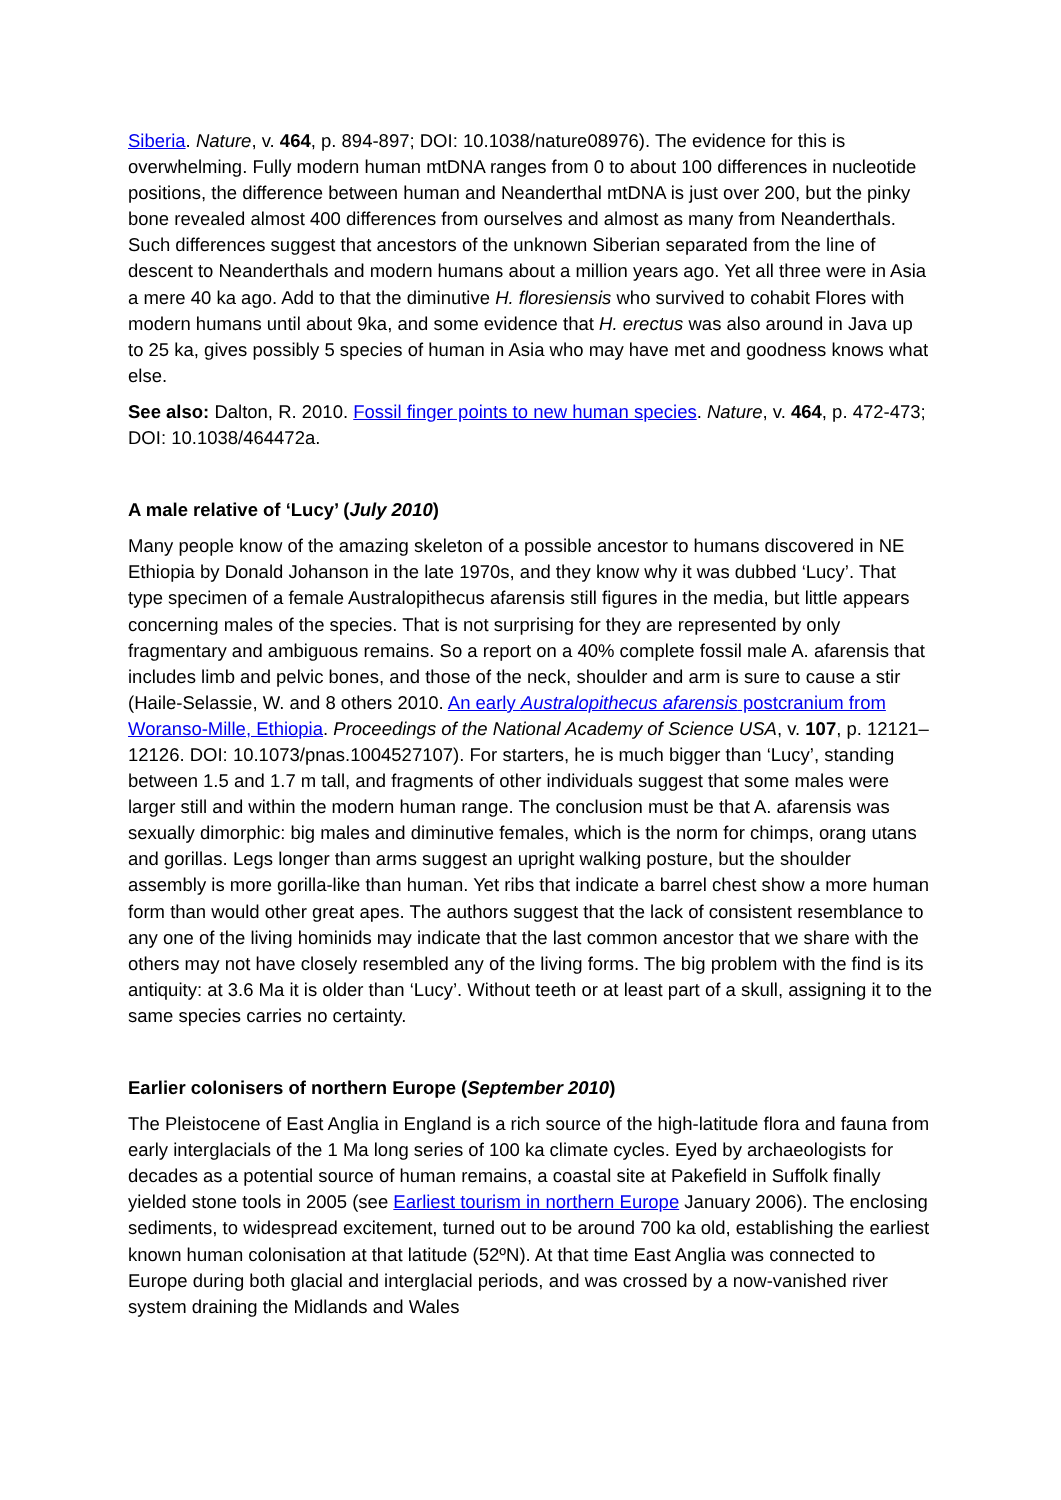Siberia. Nature, v. 464, p. 894-897; DOI: 10.1038/nature08976). The evidence for this is overwhelming. Fully modern human mtDNA ranges from 0 to about 100 differences in nucleotide positions, the difference between human and Neanderthal mtDNA is just over 200, but the pinky bone revealed almost 400 differences from ourselves and almost as many from Neanderthals. Such differences suggest that ancestors of the unknown Siberian separated from the line of descent to Neanderthals and modern humans about a million years ago. Yet all three were in Asia a mere 40 ka ago. Add to that the diminutive H. floresiensis who survived to cohabit Flores with modern humans until about 9ka, and some evidence that H. erectus was also around in Java up to 25 ka, gives possibly 5 species of human in Asia who may have met and goodness knows what else.
See also: Dalton, R. 2010. Fossil finger points to new human species. Nature, v. 464, p. 472-473; DOI: 10.1038/464472a.
A male relative of ‘Lucy’ (July 2010)
Many people know of the amazing skeleton of a possible ancestor to humans discovered in NE Ethiopia by Donald Johanson in the late 1970s, and they know why it was dubbed ‘Lucy’. That type specimen of a female Australopithecus afarensis still figures in the media, but little appears concerning males of the species. That is not surprising for they are represented by only fragmentary and ambiguous remains. So a report on a 40% complete fossil male A. afarensis that includes limb and pelvic bones, and those of the neck, shoulder and arm is sure to cause a stir (Haile-Selassie, W. and 8 others 2010. An early Australopithecus afarensis postcranium from Woranso-Mille, Ethiopia. Proceedings of the National Academy of Science USA, v. 107, p. 12121–12126. DOI: 10.1073/pnas.1004527107). For starters, he is much bigger than ‘Lucy’, standing between 1.5 and 1.7 m tall, and fragments of other individuals suggest that some males were larger still and within the modern human range. The conclusion must be that A. afarensis was sexually dimorphic: big males and diminutive females, which is the norm for chimps, orang utans and gorillas. Legs longer than arms suggest an upright walking posture, but the shoulder assembly is more gorilla-like than human. Yet ribs that indicate a barrel chest show a more human form than would other great apes. The authors suggest that the lack of consistent resemblance to any one of the living hominids may indicate that the last common ancestor that we share with the others may not have closely resembled any of the living forms. The big problem with the find is its antiquity: at 3.6 Ma it is older than ‘Lucy’. Without teeth or at least part of a skull, assigning it to the same species carries no certainty.
Earlier colonisers of northern Europe (September 2010)
The Pleistocene of East Anglia in England is a rich source of the high-latitude flora and fauna from early interglacials of the 1 Ma long series of 100 ka climate cycles. Eyed by archaeologists for decades as a potential source of human remains, a coastal site at Pakefield in Suffolk finally yielded stone tools in 2005 (see Earliest tourism in northern Europe January 2006). The enclosing sediments, to widespread excitement, turned out to be around 700 ka old, establishing the earliest known human colonisation at that latitude (52ºN). At that time East Anglia was connected to Europe during both glacial and interglacial periods, and was crossed by a now-vanished river system draining the Midlands and Wales